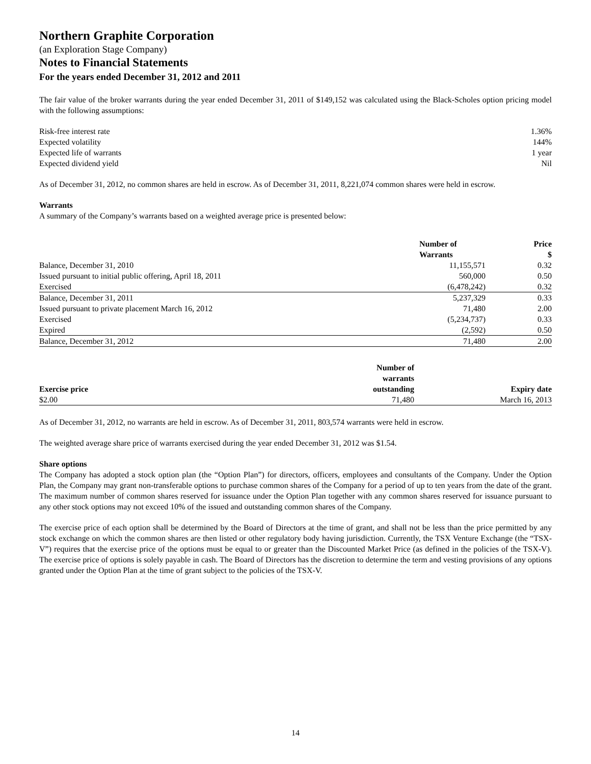Northern Graphite Corporation
(an Exploration Stage Company)
Notes to Financial Statements
For the years ended December 31, 2012 and 2011
The fair value of the broker warrants during the year ended December 31, 2011 of $149,152 was calculated using the Black-Scholes option pricing model with the following assumptions:
| Risk-free interest rate | 1.36% |
| Expected volatility | 144% |
| Expected life of warrants | 1 year |
| Expected dividend yield | Nil |
As of December 31, 2012, no common shares are held in escrow. As of December 31, 2011, 8,221,074 common shares were held in escrow.
Warrants
A summary of the Company’s warrants based on a weighted average price is presented below:
| | Number of Warrants | Price $ |
| --- | --- | --- |
| Balance, December 31, 2010 | 11,155,571 | 0.32 |
| Issued pursuant to initial public offering, April 18, 2011 | 560,000 | 0.50 |
| Exercised | (6,478,242) | 0.32 |
| Balance, December 31, 2011 | 5,237,329 | 0.33 |
| Issued pursuant to private placement March 16, 2012 | 71,480 | 2.00 |
| Exercised | (5,234,737) | 0.33 |
| Expired | (2,592) | 0.50 |
| Balance, December 31, 2012 | 71,480 | 2.00 |
| Exercise price | Number of warrants outstanding | Expiry date |
| --- | --- | --- |
| $2.00 | 71,480 | March 16, 2013 |
As of December 31, 2012, no warrants are held in escrow. As of December 31, 2011, 803,574 warrants were held in escrow.
The weighted average share price of warrants exercised during the year ended December 31, 2012 was $1.54.
Share options
The Company has adopted a stock option plan (the “Option Plan”) for directors, officers, employees and consultants of the Company. Under the Option Plan, the Company may grant non-transferable options to purchase common shares of the Company for a period of up to ten years from the date of the grant. The maximum number of common shares reserved for issuance under the Option Plan together with any common shares reserved for issuance pursuant to any other stock options may not exceed 10% of the issued and outstanding common shares of the Company.
The exercise price of each option shall be determined by the Board of Directors at the time of grant, and shall not be less than the price permitted by any stock exchange on which the common shares are then listed or other regulatory body having jurisdiction. Currently, the TSX Venture Exchange (the “TSX-V”) requires that the exercise price of the options must be equal to or greater than the Discounted Market Price (as defined in the policies of the TSX-V). The exercise price of options is solely payable in cash. The Board of Directors has the discretion to determine the term and vesting provisions of any options granted under the Option Plan at the time of grant subject to the policies of the TSX-V.
14